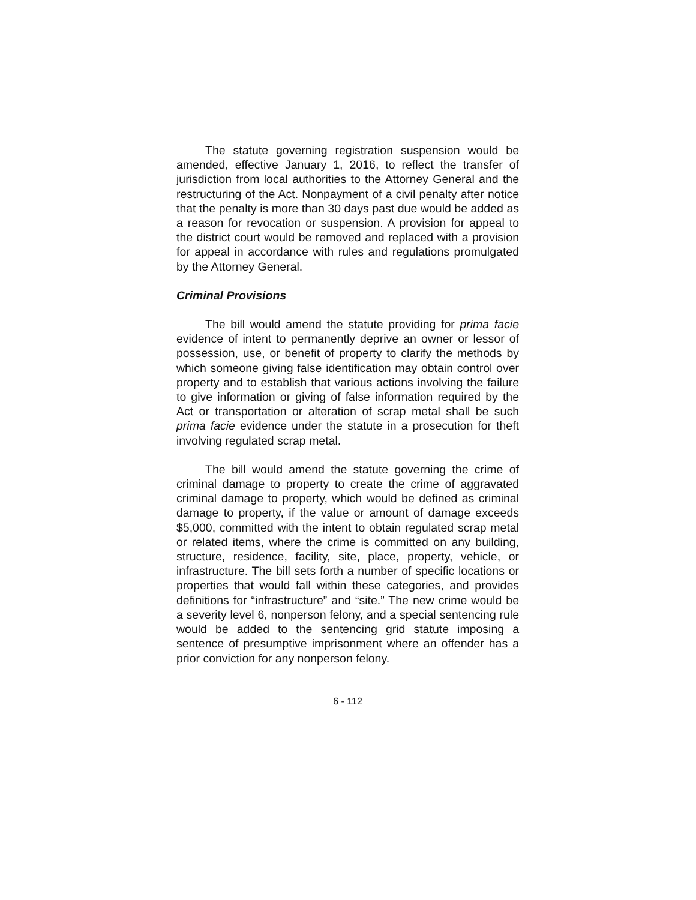The statute governing registration suspension would be amended, effective January 1, 2016, to reflect the transfer of jurisdiction from local authorities to the Attorney General and the restructuring of the Act. Nonpayment of a civil penalty after notice that the penalty is more than 30 days past due would be added as a reason for revocation or suspension. A provision for appeal to the district court would be removed and replaced with a provision for appeal in accordance with rules and regulations promulgated by the Attorney General.
Criminal Provisions
The bill would amend the statute providing for prima facie evidence of intent to permanently deprive an owner or lessor of possession, use, or benefit of property to clarify the methods by which someone giving false identification may obtain control over property and to establish that various actions involving the failure to give information or giving of false information required by the Act or transportation or alteration of scrap metal shall be such prima facie evidence under the statute in a prosecution for theft involving regulated scrap metal.
The bill would amend the statute governing the crime of criminal damage to property to create the crime of aggravated criminal damage to property, which would be defined as criminal damage to property, if the value or amount of damage exceeds $5,000, committed with the intent to obtain regulated scrap metal or related items, where the crime is committed on any building, structure, residence, facility, site, place, property, vehicle, or infrastructure. The bill sets forth a number of specific locations or properties that would fall within these categories, and provides definitions for “infrastructure” and “site.” The new crime would be a severity level 6, nonperson felony, and a special sentencing rule would be added to the sentencing grid statute imposing a sentence of presumptive imprisonment where an offender has a prior conviction for any nonperson felony.
6 - 112